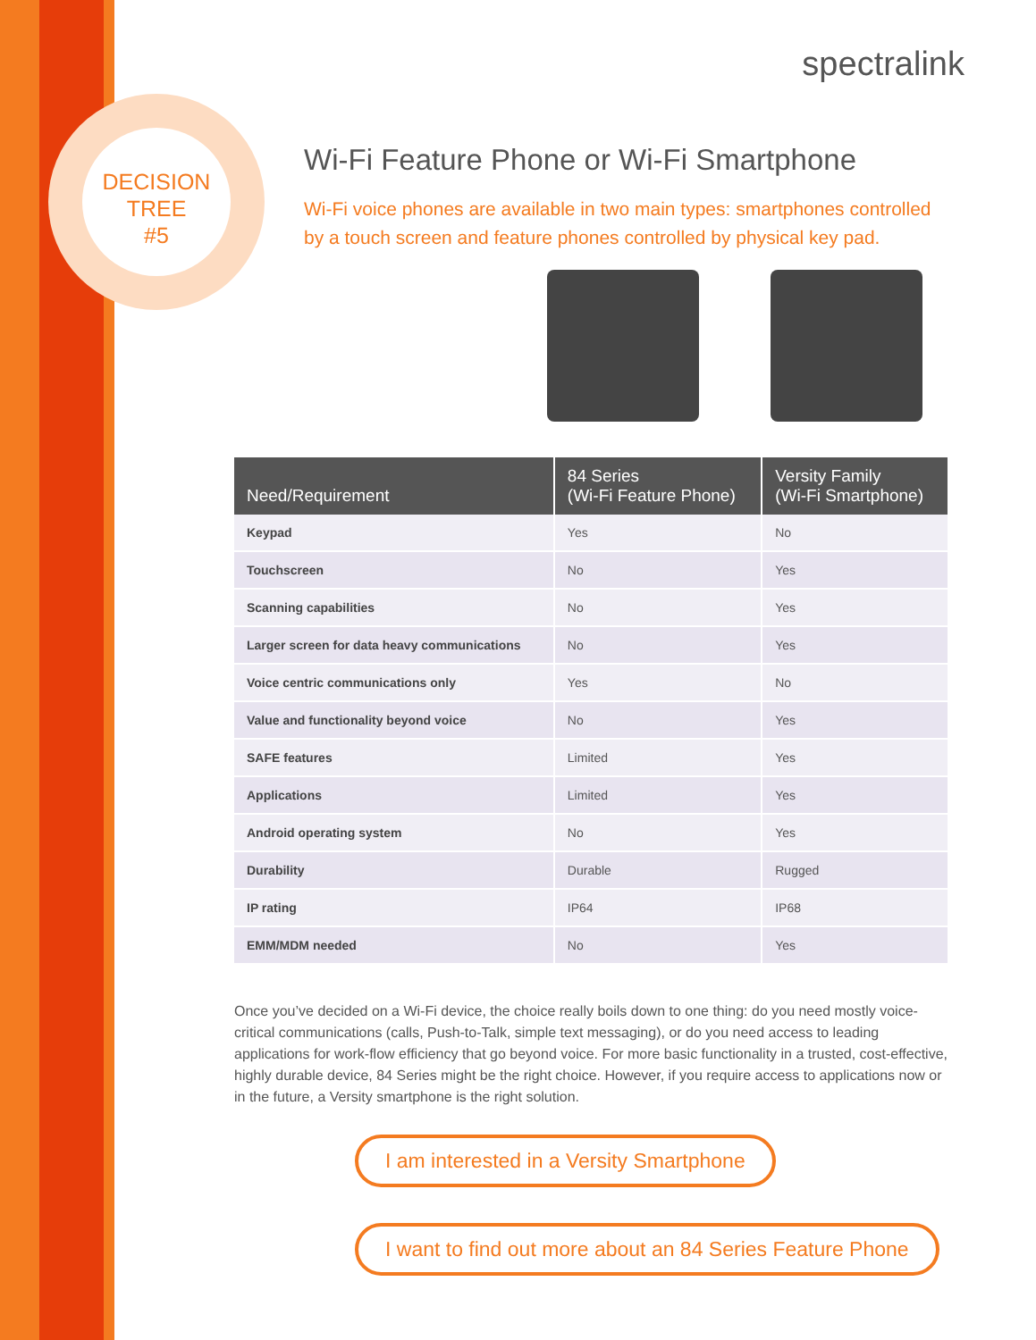DECISION
TREE
#5
spectralink
Wi-Fi Feature Phone or Wi-Fi Smartphone
Wi-Fi voice phones are available in two main types: smartphones controlled by a touch screen and feature phones controlled by physical key pad.
| Need/Requirement | 84 Series (Wi-Fi Feature Phone) | Versity Family (Wi-Fi Smartphone) |
| --- | --- | --- |
| Keypad | Yes | No |
| Touchscreen | No | Yes |
| Scanning capabilities | No | Yes |
| Larger screen for data heavy communications | No | Yes |
| Voice centric communications only | Yes | No |
| Value and functionality beyond voice | No | Yes |
| SAFE features | Limited | Yes |
| Applications | Limited | Yes |
| Android operating system | No | Yes |
| Durability | Durable | Rugged |
| IP rating | IP64 | IP68 |
| EMM/MDM needed | No | Yes |
Once you’ve decided on a Wi-Fi device, the choice really boils down to one thing: do you need mostly voice-critical communications (calls, Push-to-Talk, simple text messaging), or do you need access to leading applications for work-flow efficiency that go beyond voice. For more basic functionality in a trusted, cost-effective, highly durable device, 84 Series might be the right choice. However, if you require access to applications now or in the future, a Versity smartphone is the right solution.
I am interested in a Versity Smartphone
I want to find out more about an 84 Series Feature Phone